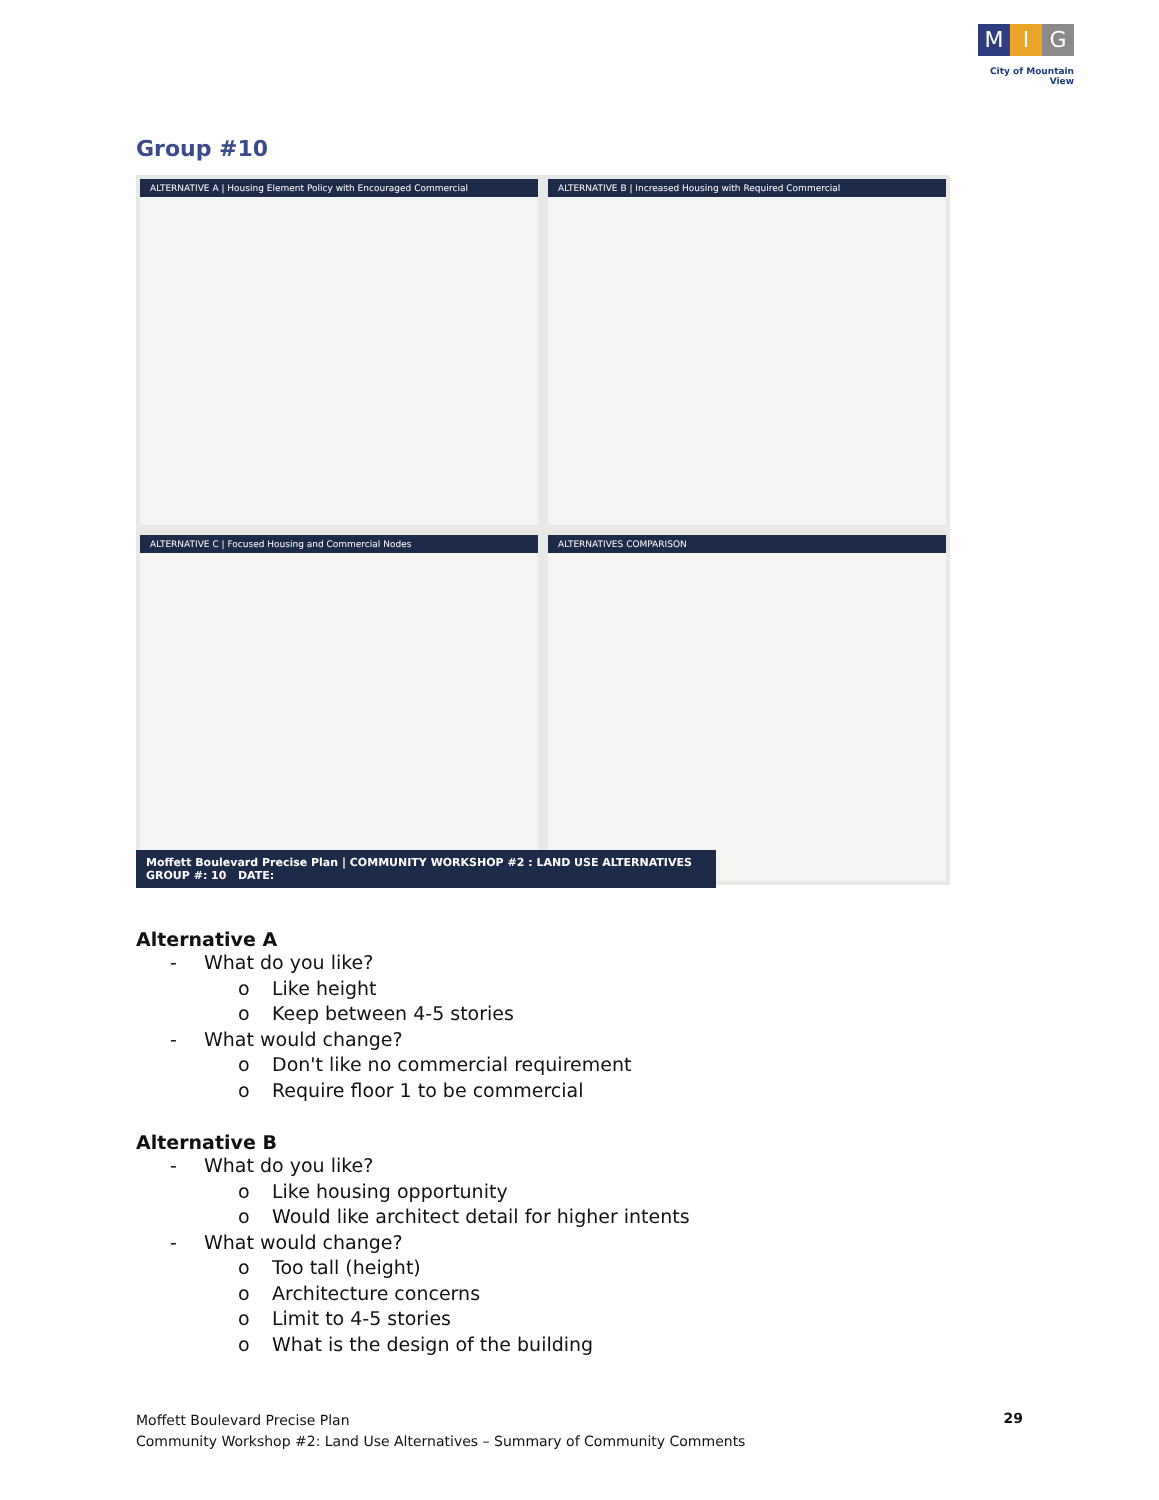M I G
City of Mountain View
Group #10
ALTERNATIVE A | Housing Element Policy with Encouraged Commercial
ALTERNATIVE B | Increased Housing with Required Commercial
ALTERNATIVE C | Focused Housing and Commercial Nodes
ALTERNATIVES COMPARISON
Moffett Boulevard Precise Plan | COMMUNITY WORKSHOP #2 : LAND USE ALTERNATIVES GROUP #: 10 DATE:
Alternative A
- What do you like?
o Like height
o Keep between 4-5 stories
- What would change?
o Don't like no commercial requirement
o Require floor 1 to be commercial
Alternative B
- What do you like?
o Like housing opportunity
o Would like architect detail for higher intents
- What would change?
o Too tall (height)
o Architecture concerns
o Limit to 4-5 stories
o What is the design of the building
Moffett Boulevard Precise Plan
Community Workshop #2: Land Use Alternatives – Summary of Community Comments
29